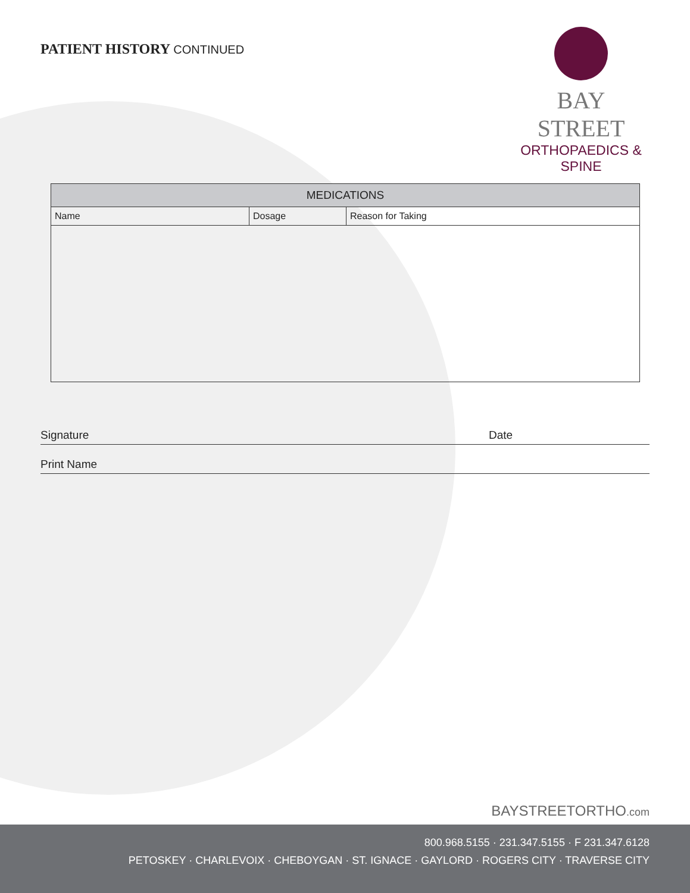PATIENT HISTORY CONTINUED
BAY STREET
ORTHOPAEDICS & SPINE
| MEDICATIONS | | |
| --- | --- | --- |
| Name | Dosage | Reason for Taking |
Signature Date
Print Name
BAYSTREETORTHO.com
800.968.5155 · 231.347.5155 · F 231.347.6128
PETOSKEY · CHARLEVOIX · CHEBOYGAN · ST. IGNACE · GAYLORD · ROGERS CITY · TRAVERSE CITY